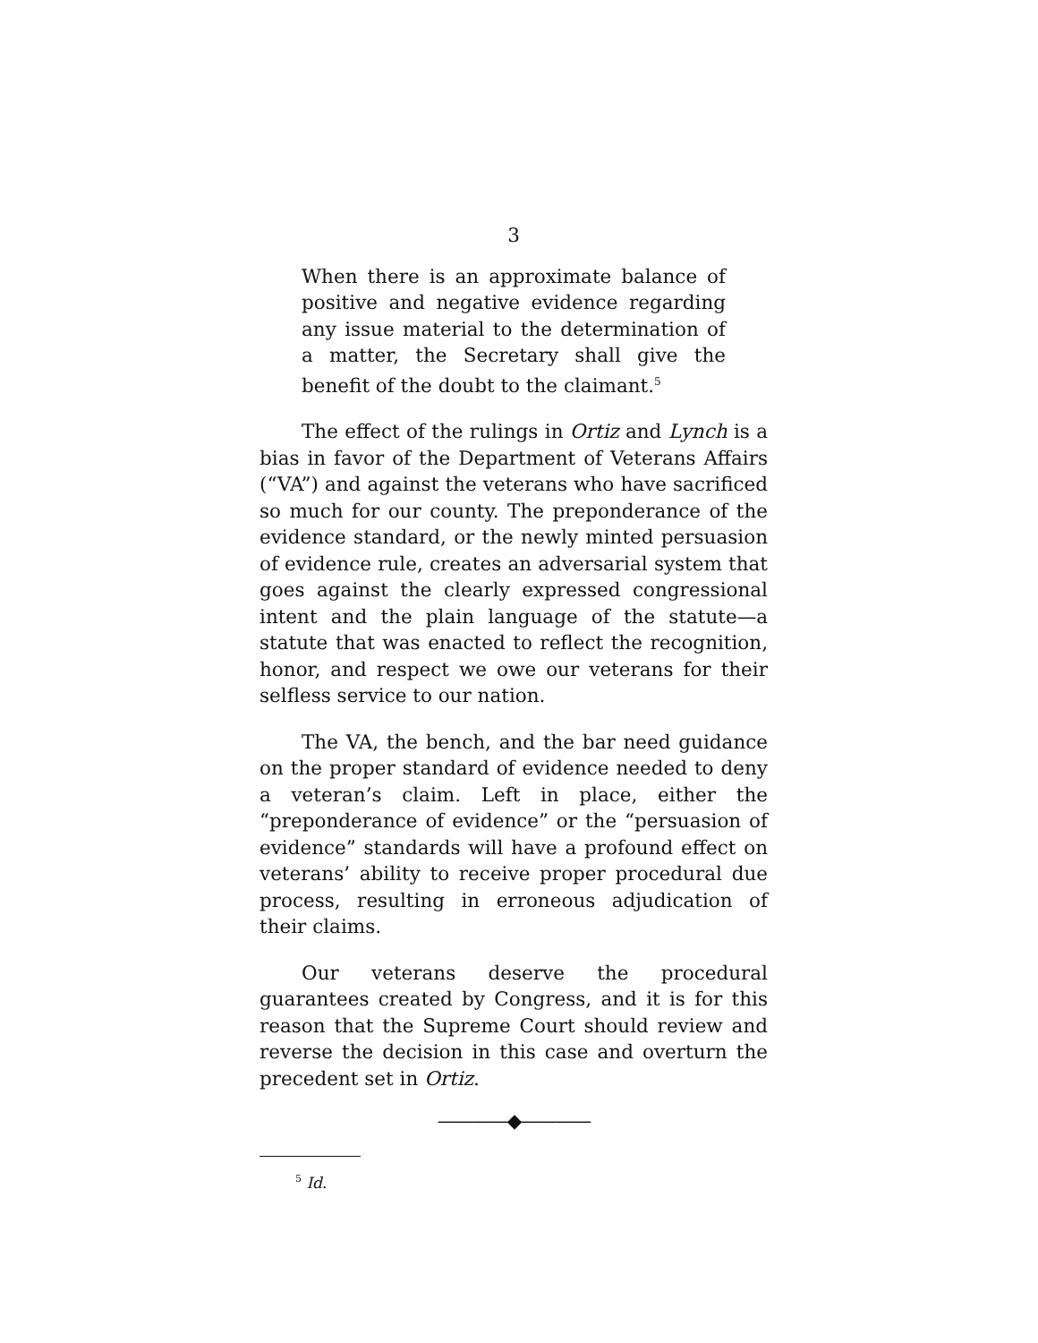3
When there is an approximate balance of positive and negative evidence regarding any issue material to the determination of a matter, the Secretary shall give the benefit of the doubt to the claimant.<sup>5</sup>
The effect of the rulings in Ortiz and Lynch is a bias in favor of the Department of Veterans Affairs (“VA”) and against the veterans who have sacrificed so much for our county. The preponderance of the evidence standard, or the newly minted persuasion of evidence rule, creates an adversarial system that goes against the clearly expressed congressional intent and the plain language of the statute—a statute that was enacted to reflect the recognition, honor, and respect we owe our veterans for their selfless service to our nation.
The VA, the bench, and the bar need guidance on the proper standard of evidence needed to deny a veteran’s claim. Left in place, either the “preponderance of evidence” or the “persuasion of evidence” standards will have a profound effect on veterans’ ability to receive proper procedural due process, resulting in erroneous adjudication of their claims.
Our veterans deserve the procedural guarantees created by Congress, and it is for this reason that the Supreme Court should review and reverse the decision in this case and overturn the precedent set in Ortiz.
————◆————
<sup>5</sup> Id.